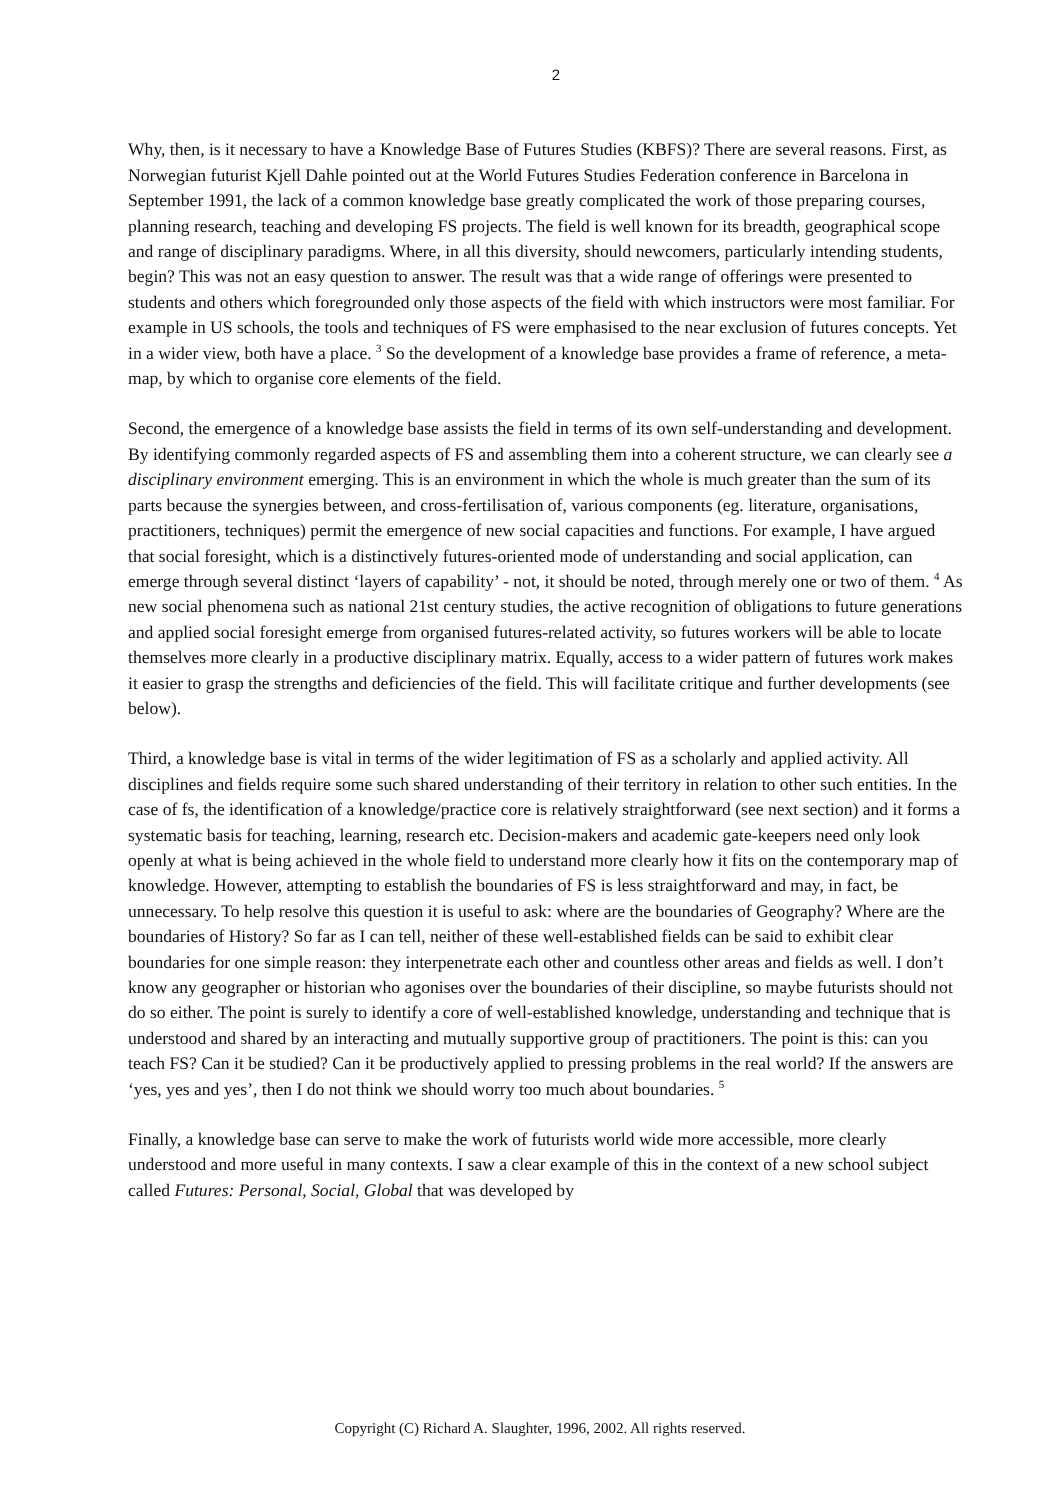2
Why, then, is it necessary to have a Knowledge Base of Futures Studies (KBFS)? There are several reasons. First, as Norwegian futurist Kjell Dahle pointed out at the World Futures Studies Federation conference in Barcelona in September 1991, the lack of a common knowledge base greatly complicated the work of those preparing courses, planning research, teaching and developing FS projects. The field is well known for its breadth, geographical scope and range of disciplinary paradigms. Where, in all this diversity, should newcomers, particularly intending students, begin? This was not an easy question to answer. The result was that a wide range of offerings were presented to students and others which foregrounded only those aspects of the field with which instructors were most familiar. For example in US schools, the tools and techniques of FS were emphasised to the near exclusion of futures concepts. Yet in a wider view, both have a place. <sup>3</sup> So the development of a knowledge base provides a frame of reference, a meta-map, by which to organise core elements of the field.
Second, the emergence of a knowledge base assists the field in terms of its own self-understanding and development. By identifying commonly regarded aspects of FS and assembling them into a coherent structure, we can clearly see a disciplinary environment emerging. This is an environment in which the whole is much greater than the sum of its parts because the synergies between, and cross-fertilisation of, various components (eg. literature, organisations, practitioners, techniques) permit the emergence of new social capacities and functions. For example, I have argued that social foresight, which is a distinctively futures-oriented mode of understanding and social application, can emerge through several distinct ‘layers of capability’ - not, it should be noted, through merely one or two of them. <sup>4</sup> As new social phenomena such as national 21st century studies, the active recognition of obligations to future generations and applied social foresight emerge from organised futures-related activity, so futures workers will be able to locate themselves more clearly in a productive disciplinary matrix. Equally, access to a wider pattern of futures work makes it easier to grasp the strengths and deficiencies of the field. This will facilitate critique and further developments (see below).
Third, a knowledge base is vital in terms of the wider legitimation of FS as a scholarly and applied activity. All disciplines and fields require some such shared understanding of their territory in relation to other such entities. In the case of fs, the identification of a knowledge/practice core is relatively straightforward (see next section) and it forms a systematic basis for teaching, learning, research etc. Decision-makers and academic gate-keepers need only look openly at what is being achieved in the whole field to understand more clearly how it fits on the contemporary map of knowledge. However, attempting to establish the boundaries of FS is less straightforward and may, in fact, be unnecessary. To help resolve this question it is useful to ask: where are the boundaries of Geography? Where are the boundaries of History? So far as I can tell, neither of these well-established fields can be said to exhibit clear boundaries for one simple reason: they interpenetrate each other and countless other areas and fields as well. I don’t know any geographer or historian who agonises over the boundaries of their discipline, so maybe futurists should not do so either. The point is surely to identify a core of well-established knowledge, understanding and technique that is understood and shared by an interacting and mutually supportive group of practitioners. The point is this: can you teach FS? Can it be studied? Can it be productively applied to pressing problems in the real world? If the answers are ‘yes, yes and yes’, then I do not think we should worry too much about boundaries. <sup>5</sup>
Finally, a knowledge base can serve to make the work of futurists world wide more accessible, more clearly understood and more useful in many contexts. I saw a clear example of this in the context of a new school subject called Futures: Personal, Social, Global that was developed by
Copyright (C) Richard A. Slaughter, 1996, 2002. All rights reserved.